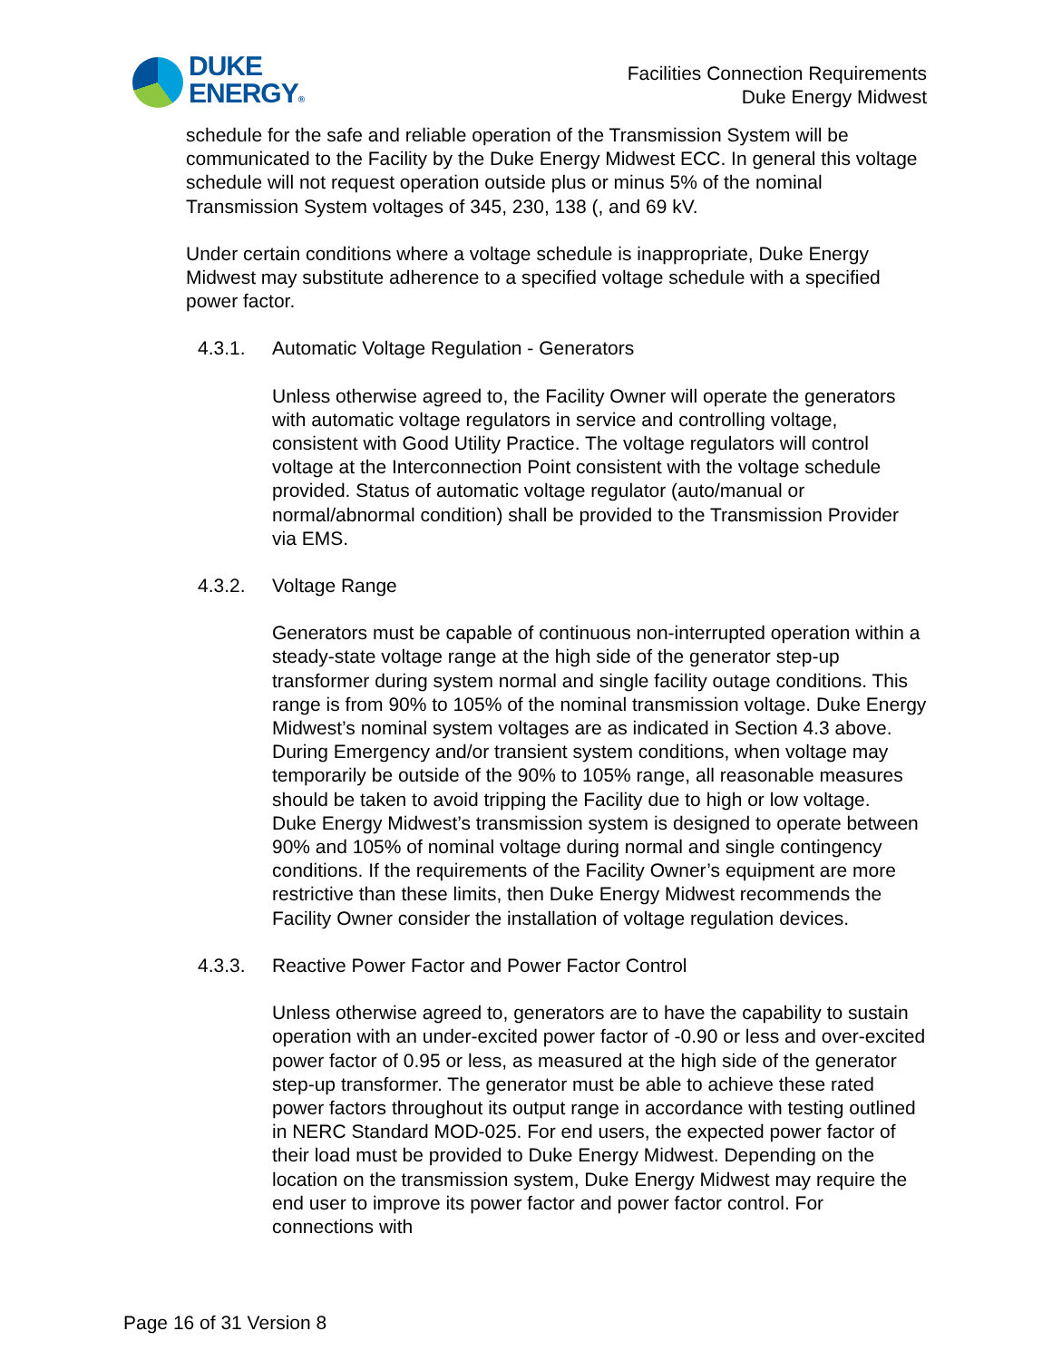DUKE
ENERGY®
Facilities Connection Requirements
Duke Energy Midwest
schedule for the safe and reliable operation of the Transmission System will be communicated to the Facility by the Duke Energy Midwest ECC. In general this voltage schedule will not request operation outside plus or minus 5% of the nominal Transmission System voltages of 345, 230, 138 (, and 69 kV.
Under certain conditions where a voltage schedule is inappropriate, Duke Energy Midwest may substitute adherence to a specified voltage schedule with a specified power factor.
4.3.1. Automatic Voltage Regulation - Generators
Unless otherwise agreed to, the Facility Owner will operate the generators with automatic voltage regulators in service and controlling voltage, consistent with Good Utility Practice. The voltage regulators will control voltage at the Interconnection Point consistent with the voltage schedule provided. Status of automatic voltage regulator (auto/manual or normal/abnormal condition) shall be provided to the Transmission Provider via EMS.
4.3.2. Voltage Range
Generators must be capable of continuous non-interrupted operation within a steady-state voltage range at the high side of the generator step-up transformer during system normal and single facility outage conditions. This range is from 90% to 105% of the nominal transmission voltage. Duke Energy Midwest’s nominal system voltages are as indicated in Section 4.3 above. During Emergency and/or transient system conditions, when voltage may temporarily be outside of the 90% to 105% range, all reasonable measures should be taken to avoid tripping the Facility due to high or low voltage.
Duke Energy Midwest’s transmission system is designed to operate between 90% and 105% of nominal voltage during normal and single contingency conditions. If the requirements of the Facility Owner’s equipment are more restrictive than these limits, then Duke Energy Midwest recommends the Facility Owner consider the installation of voltage regulation devices.
4.3.3. Reactive Power Factor and Power Factor Control
Unless otherwise agreed to, generators are to have the capability to sustain operation with an under-excited power factor of -0.90 or less and over-excited power factor of 0.95 or less, as measured at the high side of the generator step-up transformer. The generator must be able to achieve these rated power factors throughout its output range in accordance with testing outlined in NERC Standard MOD-025. For end users, the expected power factor of their load must be provided to Duke Energy Midwest. Depending on the location on the transmission system, Duke Energy Midwest may require the end user to improve its power factor and power factor control. For connections with
Page 16 of 31 Version 8